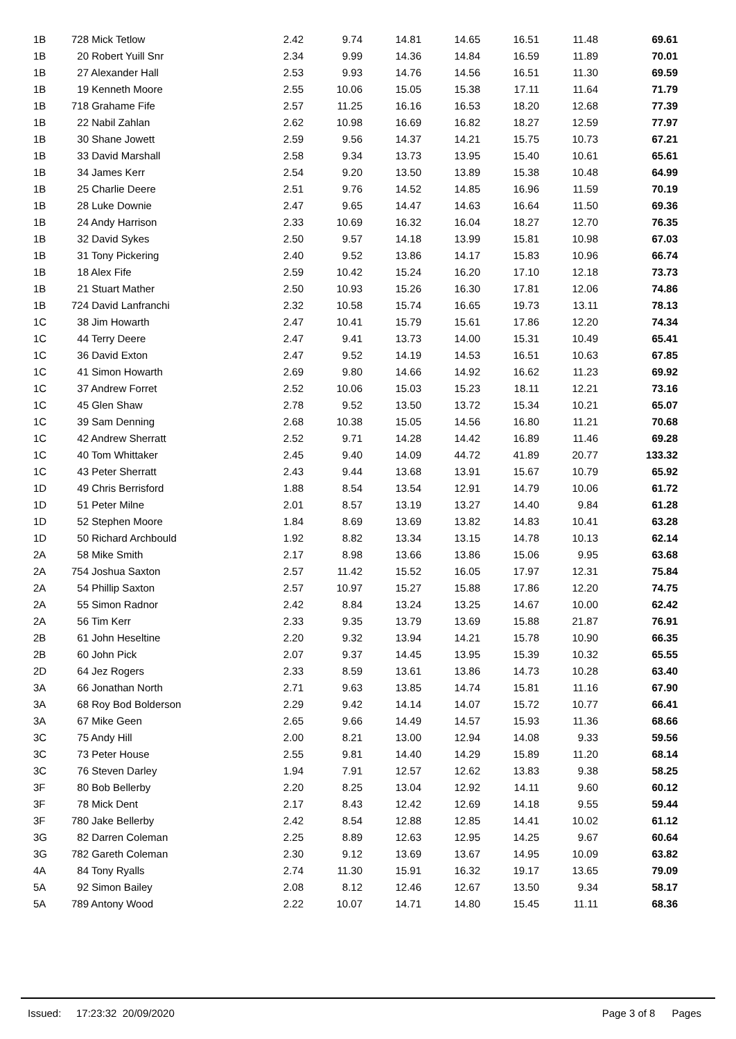| 1B | 728 Mick Tetlow | 2.42 | 9.74 | 14.81 | 14.65 | 16.51 | 11.48 | 69.61 |
| 1B | 20 Robert Yuill Snr | 2.34 | 9.99 | 14.36 | 14.84 | 16.59 | 11.89 | 70.01 |
| 1B | 27 Alexander Hall | 2.53 | 9.93 | 14.76 | 14.56 | 16.51 | 11.30 | 69.59 |
| 1B | 19 Kenneth Moore | 2.55 | 10.06 | 15.05 | 15.38 | 17.11 | 11.64 | 71.79 |
| 1B | 718 Grahame Fife | 2.57 | 11.25 | 16.16 | 16.53 | 18.20 | 12.68 | 77.39 |
| 1B | 22 Nabil Zahlan | 2.62 | 10.98 | 16.69 | 16.82 | 18.27 | 12.59 | 77.97 |
| 1B | 30 Shane Jowett | 2.59 | 9.56 | 14.37 | 14.21 | 15.75 | 10.73 | 67.21 |
| 1B | 33 David Marshall | 2.58 | 9.34 | 13.73 | 13.95 | 15.40 | 10.61 | 65.61 |
| 1B | 34 James Kerr | 2.54 | 9.20 | 13.50 | 13.89 | 15.38 | 10.48 | 64.99 |
| 1B | 25 Charlie Deere | 2.51 | 9.76 | 14.52 | 14.85 | 16.96 | 11.59 | 70.19 |
| 1B | 28 Luke Downie | 2.47 | 9.65 | 14.47 | 14.63 | 16.64 | 11.50 | 69.36 |
| 1B | 24 Andy Harrison | 2.33 | 10.69 | 16.32 | 16.04 | 18.27 | 12.70 | 76.35 |
| 1B | 32 David Sykes | 2.50 | 9.57 | 14.18 | 13.99 | 15.81 | 10.98 | 67.03 |
| 1B | 31 Tony Pickering | 2.40 | 9.52 | 13.86 | 14.17 | 15.83 | 10.96 | 66.74 |
| 1B | 18 Alex Fife | 2.59 | 10.42 | 15.24 | 16.20 | 17.10 | 12.18 | 73.73 |
| 1B | 21 Stuart Mather | 2.50 | 10.93 | 15.26 | 16.30 | 17.81 | 12.06 | 74.86 |
| 1B | 724 David Lanfranchi | 2.32 | 10.58 | 15.74 | 16.65 | 19.73 | 13.11 | 78.13 |
| 1C | 38 Jim Howarth | 2.47 | 10.41 | 15.79 | 15.61 | 17.86 | 12.20 | 74.34 |
| 1C | 44 Terry Deere | 2.47 | 9.41 | 13.73 | 14.00 | 15.31 | 10.49 | 65.41 |
| 1C | 36 David Exton | 2.47 | 9.52 | 14.19 | 14.53 | 16.51 | 10.63 | 67.85 |
| 1C | 41 Simon Howarth | 2.69 | 9.80 | 14.66 | 14.92 | 16.62 | 11.23 | 69.92 |
| 1C | 37 Andrew Forret | 2.52 | 10.06 | 15.03 | 15.23 | 18.11 | 12.21 | 73.16 |
| 1C | 45 Glen Shaw | 2.78 | 9.52 | 13.50 | 13.72 | 15.34 | 10.21 | 65.07 |
| 1C | 39 Sam Denning | 2.68 | 10.38 | 15.05 | 14.56 | 16.80 | 11.21 | 70.68 |
| 1C | 42 Andrew Sherratt | 2.52 | 9.71 | 14.28 | 14.42 | 16.89 | 11.46 | 69.28 |
| 1C | 40 Tom Whittaker | 2.45 | 9.40 | 14.09 | 44.72 | 41.89 | 20.77 | 133.32 |
| 1C | 43 Peter Sherratt | 2.43 | 9.44 | 13.68 | 13.91 | 15.67 | 10.79 | 65.92 |
| 1D | 49 Chris Berrisford | 1.88 | 8.54 | 13.54 | 12.91 | 14.79 | 10.06 | 61.72 |
| 1D | 51 Peter Milne | 2.01 | 8.57 | 13.19 | 13.27 | 14.40 | 9.84 | 61.28 |
| 1D | 52 Stephen Moore | 1.84 | 8.69 | 13.69 | 13.82 | 14.83 | 10.41 | 63.28 |
| 1D | 50 Richard Archbould | 1.92 | 8.82 | 13.34 | 13.15 | 14.78 | 10.13 | 62.14 |
| 2A | 58 Mike Smith | 2.17 | 8.98 | 13.66 | 13.86 | 15.06 | 9.95 | 63.68 |
| 2A | 754 Joshua Saxton | 2.57 | 11.42 | 15.52 | 16.05 | 17.97 | 12.31 | 75.84 |
| 2A | 54 Phillip Saxton | 2.57 | 10.97 | 15.27 | 15.88 | 17.86 | 12.20 | 74.75 |
| 2A | 55 Simon Radnor | 2.42 | 8.84 | 13.24 | 13.25 | 14.67 | 10.00 | 62.42 |
| 2A | 56 Tim Kerr | 2.33 | 9.35 | 13.79 | 13.69 | 15.88 | 21.87 | 76.91 |
| 2B | 61 John Heseltine | 2.20 | 9.32 | 13.94 | 14.21 | 15.78 | 10.90 | 66.35 |
| 2B | 60 John Pick | 2.07 | 9.37 | 14.45 | 13.95 | 15.39 | 10.32 | 65.55 |
| 2D | 64 Jez Rogers | 2.33 | 8.59 | 13.61 | 13.86 | 14.73 | 10.28 | 63.40 |
| 3A | 66 Jonathan North | 2.71 | 9.63 | 13.85 | 14.74 | 15.81 | 11.16 | 67.90 |
| 3A | 68 Roy Bod Bolderson | 2.29 | 9.42 | 14.14 | 14.07 | 15.72 | 10.77 | 66.41 |
| 3A | 67 Mike Geen | 2.65 | 9.66 | 14.49 | 14.57 | 15.93 | 11.36 | 68.66 |
| 3C | 75 Andy Hill | 2.00 | 8.21 | 13.00 | 12.94 | 14.08 | 9.33 | 59.56 |
| 3C | 73 Peter House | 2.55 | 9.81 | 14.40 | 14.29 | 15.89 | 11.20 | 68.14 |
| 3C | 76 Steven Darley | 1.94 | 7.91 | 12.57 | 12.62 | 13.83 | 9.38 | 58.25 |
| 3F | 80 Bob Bellerby | 2.20 | 8.25 | 13.04 | 12.92 | 14.11 | 9.60 | 60.12 |
| 3F | 78 Mick Dent | 2.17 | 8.43 | 12.42 | 12.69 | 14.18 | 9.55 | 59.44 |
| 3F | 780 Jake Bellerby | 2.42 | 8.54 | 12.88 | 12.85 | 14.41 | 10.02 | 61.12 |
| 3G | 82 Darren Coleman | 2.25 | 8.89 | 12.63 | 12.95 | 14.25 | 9.67 | 60.64 |
| 3G | 782 Gareth Coleman | 2.30 | 9.12 | 13.69 | 13.67 | 14.95 | 10.09 | 63.82 |
| 4A | 84 Tony Ryalls | 2.74 | 11.30 | 15.91 | 16.32 | 19.17 | 13.65 | 79.09 |
| 5A | 92 Simon Bailey | 2.08 | 8.12 | 12.46 | 12.67 | 13.50 | 9.34 | 58.17 |
| 5A | 789 Antony Wood | 2.22 | 10.07 | 14.71 | 14.80 | 15.45 | 11.11 | 68.36 |
Issued: 17:23:32 20/09/2020 Page 3 of 8 Pages